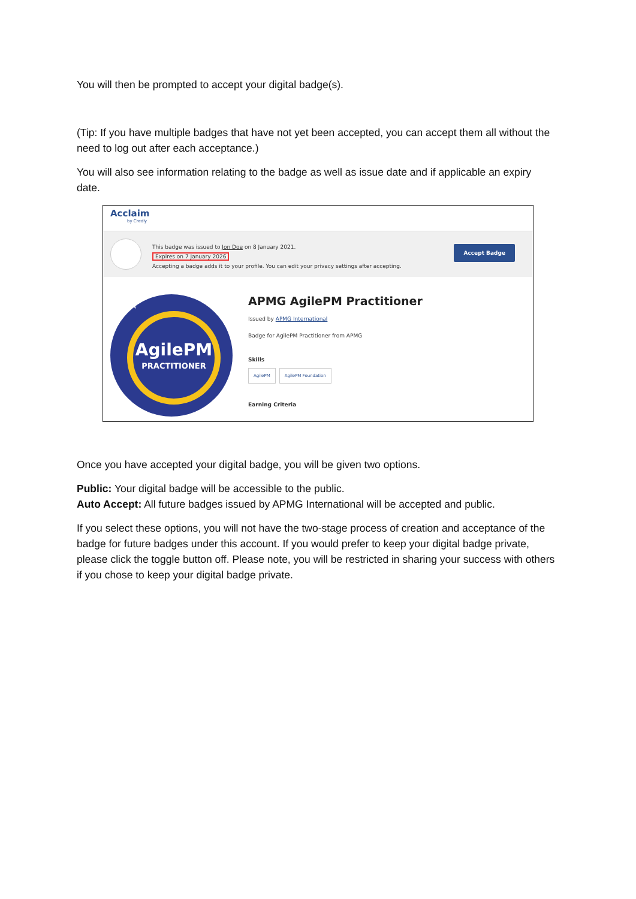You will then be prompted to accept your digital badge(s).
(Tip: If you have multiple badges that have not yet been accepted, you can accept them all without the need to log out after each acceptance.)
You will also see information relating to the badge as well as issue date and if applicable an expiry date.
Acclaim
by Credly
This badge was issued to Jon Doe on 8 January 2021.
Expires on 7 January 2026
Accepting a badge adds it to your profile. You can edit your privacy settings after accepting.
Accept Badge
★★
AgilePM
PRACTITIONER
APMG AgilePM Practitioner
Issued by APMG International
Badge for AgilePM Practitioner from APMG
Skills
AgilePM AgilePM Foundation
Earning Criteria
Once you have accepted your digital badge, you will be given two options.
Public: Your digital badge will be accessible to the public.
Auto Accept: All future badges issued by APMG International will be accepted and public.
If you select these options, you will not have the two-stage process of creation and acceptance of the badge for future badges under this account. If you would prefer to keep your digital badge private, please click the toggle button off. Please note, you will be restricted in sharing your success with others if you chose to keep your digital badge private.